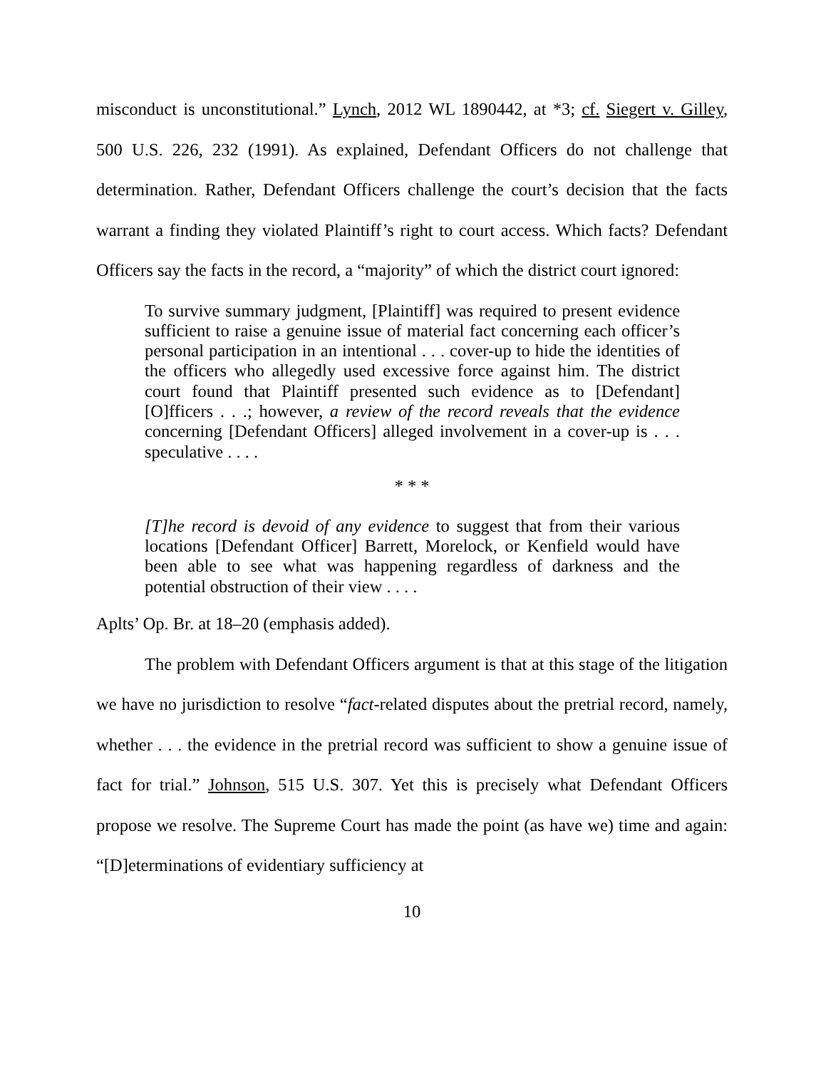misconduct is unconstitutional.” Lynch, 2012 WL 1890442, at *3; cf. Siegert v. Gilley, 500 U.S. 226, 232 (1991). As explained, Defendant Officers do not challenge that determination. Rather, Defendant Officers challenge the court’s decision that the facts warrant a finding they violated Plaintiff’s right to court access. Which facts? Defendant Officers say the facts in the record, a “majority” of which the district court ignored:
To survive summary judgment, [Plaintiff] was required to present evidence sufficient to raise a genuine issue of material fact concerning each officer’s personal participation in an intentional . . . cover-up to hide the identities of the officers who allegedly used excessive force against him. The district court found that Plaintiff presented such evidence as to [Defendant] [O]fficers . . .; however, a review of the record reveals that the evidence concerning [Defendant Officers] alleged involvement in a cover-up is . . . speculative . . . .
* * *
[T]he record is devoid of any evidence to suggest that from their various locations [Defendant Officer] Barrett, Morelock, or Kenfield would have been able to see what was happening regardless of darkness and the potential obstruction of their view . . . .
Aplts’ Op. Br. at 18–20 (emphasis added).
The problem with Defendant Officers argument is that at this stage of the litigation we have no jurisdiction to resolve “fact-related disputes about the pretrial record, namely, whether . . . the evidence in the pretrial record was sufficient to show a genuine issue of fact for trial.” Johnson, 515 U.S. 307. Yet this is precisely what Defendant Officers propose we resolve. The Supreme Court has made the point (as have we) time and again: “[D]eterminations of evidentiary sufficiency at
10